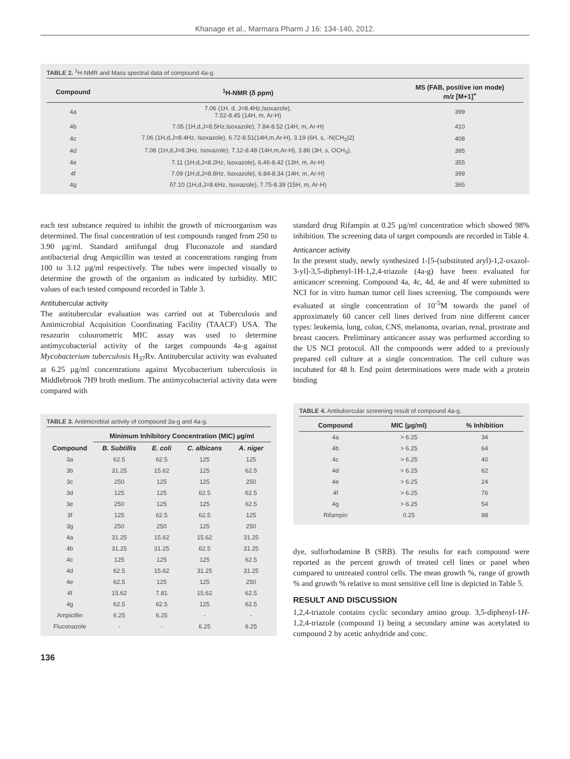Khanage et al., Marmara Pharm J 16: 134-140, 2012.
TABLE 2. <sup>1</sup>H-NMR and Mass spectral data of compound 4a-g.
| Compound | <sup>1</sup>H-NMR (δ ppm) | MS (FAB, positive ion mode) m/z [M+1]<sup>+</sup> |
| --- | --- | --- |
| 4a | 7.06 (1H, d, J=8.4Hz,Isoxazole), 7.52-8.45 (14H, m, Ar-H) | 399 |
| 4b | 7.05 (1H,d,J=8.5Hz,Isoxazole), 7.84-8.52 (14H, m, Ar-H) | 410 |
| 4c | 7.06 (1H,d,J=8.4Hz, Isoxazole), 6.72-8.51(14H,m,Ar-H), 3.19 (6H, s, -N(CH<sub>3</sub>)2) | 408 |
| 4d | 7.08 (1H,d,J=8.3Hz, Isoxazole), 7.12-8.48 (14H,m,Ar-H), 3.86 (3H, s, OCH<sub>3</sub>), | 395 |
| 4e | 7.11 (1H,d,J=8.2Hz, Isoxazole), 6.46-8.42 (13H, m, Ar-H) | 355 |
| 4f | 7.09 (1H,d,J=8.8Hz, Isoxazole), 6.84-8.34 (14H, m, Ar-H) | 399 |
| 4g | δ7.10 (1H,d,J=8.6Hz, Isoxazole), 7.75-8.39 (15H, m, Ar-H) | 365 |
each test substance required to inhibit the growth of microorganism was determined. The final concentration of test compounds ranged from 250 to 3.90 µg/ml. Standard antifungal drug Fluconazole and standard antibacterial drug Ampicillin was tested at concentrations ranging from 100 to 3.12 µg/ml respectively. The tubes were inspected visually to determine the growth of the organism as indicated by turbidity. MIC values of each tested compound recorded in Table 3.
Antitubercular activity
The antitubercular evaluation was carried out at Tuberculosis and Antimicrobial Acquisition Coordinating Facility (TAACF) USA. The resazurin colourometric MIC assay was used to determine antimycobacterial activity of the target compounds 4a-g against Mycobacterium tuberculosis H<sub>37</sub>Rv. Antitubercular activity was evaluated at 6.25 µg/ml concentrations against Mycobacterium tuberculosis in Middlebrook 7H9 broth medium. The antimycobacterial activity data were compared with
TABLE 3. Antimicrobial activity of compound 3a-g and 4a-g.
| | Minimum Inhibitory Concentration (MIC) µg/ml | | | |
| --- | --- | --- | --- | --- |
| Compound | B. Subtillis | E. coli | C. albicans | A. niger |
| 3a | 62.5 | 62.5 | 125 | 125 |
| 3b | 31.25 | 15.62 | 125 | 62.5 |
| 3c | 250 | 125 | 125 | 250 |
| 3d | 125 | 125 | 62.5 | 62.5 |
| 3e | 250 | 125 | 125 | 62.5 |
| 3f | 125 | 62.5 | 62.5 | 125 |
| 3g | 250 | 250 | 125 | 250 |
| 4a | 31.25 | 15.62 | 15.62 | 31.25 |
| 4b | 31.25 | 31.25 | 62.5 | 31.25 |
| 4c | 125 | 125 | 125 | 62.5 |
| 4d | 62.5 | 15.62 | 31.25 | 31.25 |
| 4e | 62.5 | 125 | 125 | 250 |
| 4f | 15.62 | 7.81 | 15.62 | 62.5 |
| 4g | 62.5 | 62.5 | 125 | 62.5 |
| Ampicillin | 6.25 | 6.25 | - | - |
| Fluconazole | - | - | 6.25 | 6.25 |
standard drug Rifampin at 0.25 µg/ml concentration which showed 98% inhibition. The screening data of target compounds are recorded in Table 4.
Anticancer activity
In the present study, newly synthesized 1-[5-(substituted aryl)-1,2-oxazol-3-yl]-3,5-diphenyl-1H-1,2,4-triazole (4a-g) have been evaluated for anticancer screening. Compound 4a, 4c, 4d, 4e and 4f were submitted to NCI for in vitro human tumor cell lines screening. The compounds were evaluated at single concentration of 10<sup>-5</sup>M towards the panel of approximately 60 cancer cell lines derived from nine different cancer types: leukemia, lung, colon, CNS, melanoma, ovarian, renal, prostrate and breast cancers. Preliminary anticancer assay was performed according to the US NCI protocol. All the compounds were added to a previously prepared cell culture at a single concentration. The cell culture was incubated for 48 h. End point determinations were made with a protein binding
TABLE 4. Antitubercular screening result of compound 4a-g.
| Compound | MIC (µg/ml) | % Inhibition |
| --- | --- | --- |
| 4a | > 6.25 | 34 |
| 4b | > 6.25 | 64 |
| 4c | > 6.25 | 40 |
| 4d | > 6.25 | 62 |
| 4e | > 6.25 | 24 |
| 4f | > 6.25 | 76 |
| 4g | > 6.25 | 54 |
| Rifampin | 0.25 | 98 |
dye, sulforhodamine B (SRB). The results for each compound were reported as the percent growth of treated cell lines or panel when compared to untreated control cells. The mean growth %, range of growth % and growth % relative to most sensitive cell line is depicted in Table 5.
RESULT AND DISCUSSION
1,2,4-triazole contains cyclic secondary amino group. 3,5-diphenyl-1H-1,2,4-triazole (compound 1) being a secondary amine was acetylated to compound 2 by acetic anhydride and conc.
136